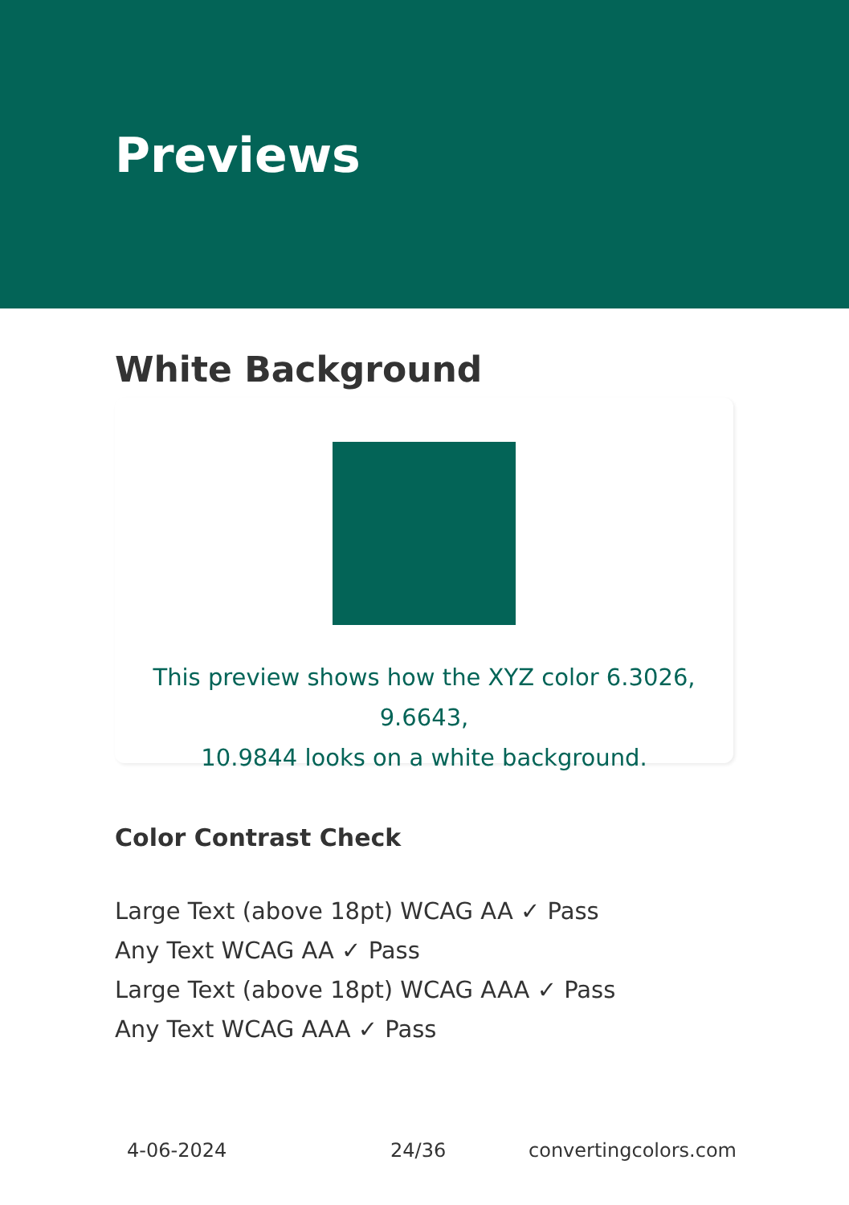Previews
White Background
This preview shows how the XYZ color 6.3026, 9.6643,
10.9844 looks on a white background.
Color Contrast Check
Large Text (above 18pt) WCAG AA ✓ Pass
Any Text WCAG AA ✓ Pass
Large Text (above 18pt) WCAG AAA ✓ Pass
Any Text WCAG AAA ✓ Pass
4-06-2024 24/36 convertingcolors.com